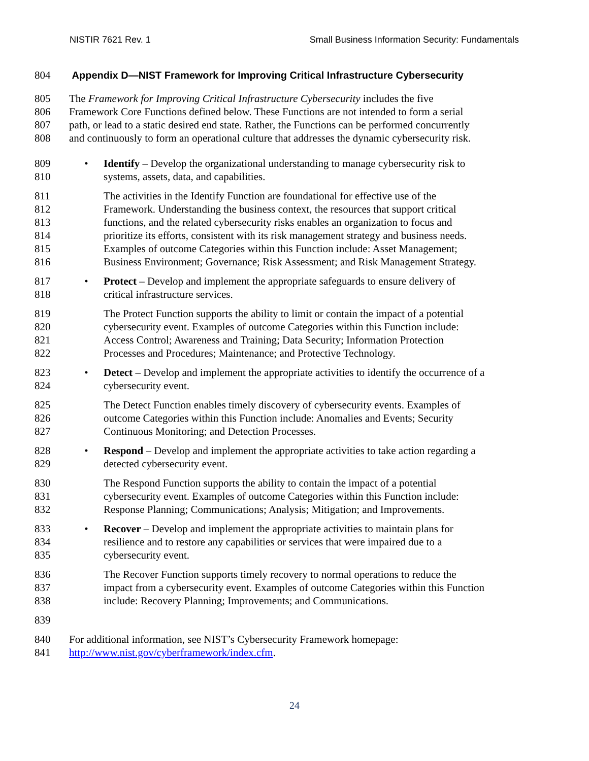NISTIR 7621 Rev. 1 Small Business Information Security: Fundamentals
804 Appendix D—NIST Framework for Improving Critical Infrastructure Cybersecurity
805 The Framework for Improving Critical Infrastructure Cybersecurity includes the five
806 Framework Core Functions defined below. These Functions are not intended to form a serial
807 path, or lead to a static desired end state. Rather, the Functions can be performed concurrently
808 and continuously to form an operational culture that addresses the dynamic cybersecurity risk.
809 • Identify – Develop the organizational understanding to manage cybersecurity risk to
810 systems, assets, data, and capabilities.
811 The activities in the Identify Function are foundational for effective use of the
812 Framework. Understanding the business context, the resources that support critical
813 functions, and the related cybersecurity risks enables an organization to focus and
814 prioritize its efforts, consistent with its risk management strategy and business needs.
815 Examples of outcome Categories within this Function include: Asset Management;
816 Business Environment; Governance; Risk Assessment; and Risk Management Strategy.
817 • Protect – Develop and implement the appropriate safeguards to ensure delivery of
818 critical infrastructure services.
819 The Protect Function supports the ability to limit or contain the impact of a potential
820 cybersecurity event. Examples of outcome Categories within this Function include:
821 Access Control; Awareness and Training; Data Security; Information Protection
822 Processes and Procedures; Maintenance; and Protective Technology.
823 • Detect – Develop and implement the appropriate activities to identify the occurrence of a
824 cybersecurity event.
825 The Detect Function enables timely discovery of cybersecurity events. Examples of
826 outcome Categories within this Function include: Anomalies and Events; Security
827 Continuous Monitoring; and Detection Processes.
828 • Respond – Develop and implement the appropriate activities to take action regarding a
829 detected cybersecurity event.
830 The Respond Function supports the ability to contain the impact of a potential
831 cybersecurity event. Examples of outcome Categories within this Function include:
832 Response Planning; Communications; Analysis; Mitigation; and Improvements.
833 • Recover – Develop and implement the appropriate activities to maintain plans for
834 resilience and to restore any capabilities or services that were impaired due to a
835 cybersecurity event.
836 The Recover Function supports timely recovery to normal operations to reduce the
837 impact from a cybersecurity event. Examples of outcome Categories within this Function
838 include: Recovery Planning; Improvements; and Communications.
839
840 For additional information, see NIST’s Cybersecurity Framework homepage:
841 http://www.nist.gov/cyberframework/index.cfm.
24